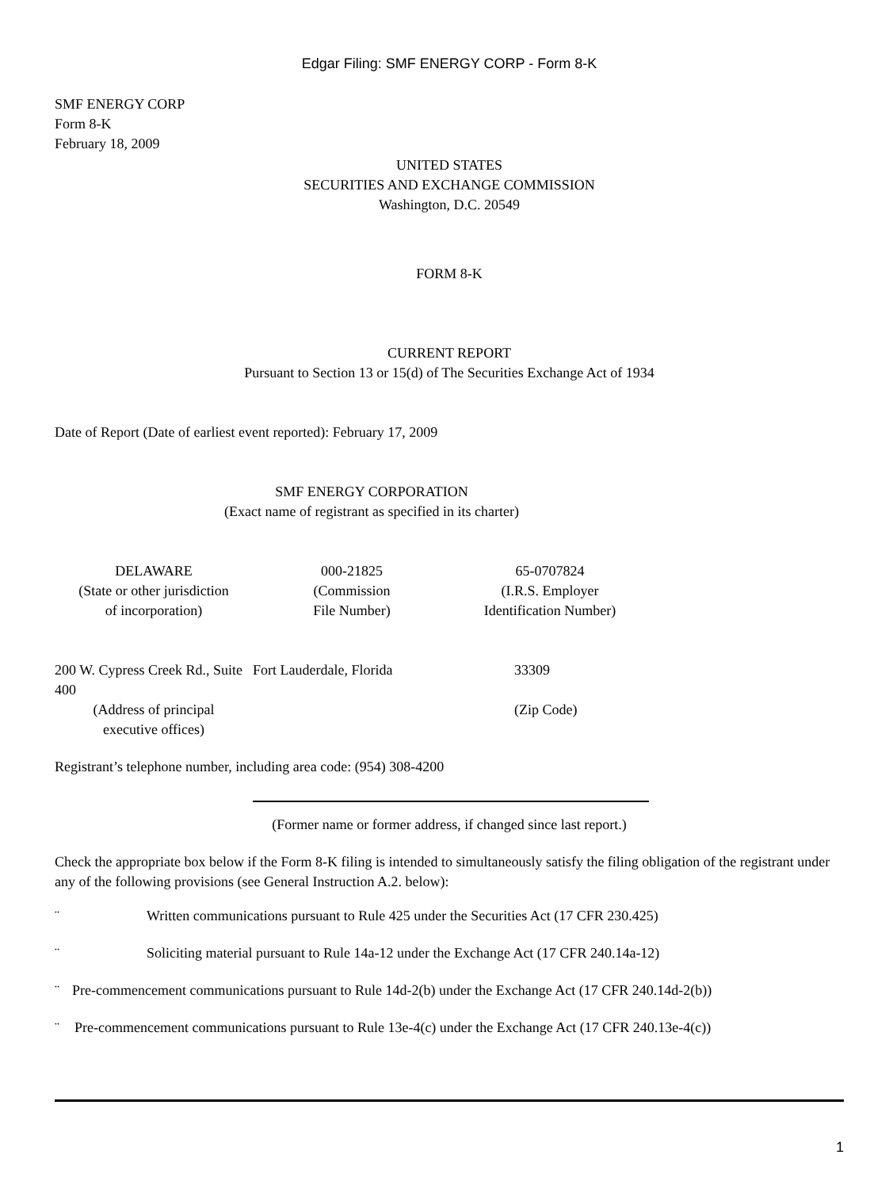Edgar Filing: SMF ENERGY CORP - Form 8-K
SMF ENERGY CORP
Form 8-K
February 18, 2009
UNITED STATES
SECURITIES AND EXCHANGE COMMISSION
Washington, D.C. 20549
FORM 8-K
CURRENT REPORT
Pursuant to Section 13 or 15(d) of The Securities Exchange Act of 1934
Date of Report (Date of earliest event reported): February 17, 2009
SMF ENERGY CORPORATION
(Exact name of registrant as specified in its charter)
| DELAWARE (State or other jurisdiction of incorporation) | 000-21825 (Commission File Number) | 65-0707824 (I.R.S. Employer Identification Number) |
| 200 W. Cypress Creek Rd., Suite 400 | Fort Lauderdale, Florida | 33309 |
| (Address of principal executive offices) | | (Zip Code) |
Registrant’s telephone number, including area code: (954) 308-4200
(Former name or former address, if changed since last report.)
Check the appropriate box below if the Form 8-K filing is intended to simultaneously satisfy the filing obligation of the registrant under any of the following provisions (see General Instruction A.2. below):
¨ Written communications pursuant to Rule 425 under the Securities Act (17 CFR 230.425)
¨ Soliciting material pursuant to Rule 14a-12 under the Exchange Act (17 CFR 240.14a-12)
¨ Pre-commencement communications pursuant to Rule 14d-2(b) under the Exchange Act (17 CFR 240.14d-2(b))
¨ Pre-commencement communications pursuant to Rule 13e-4(c) under the Exchange Act (17 CFR 240.13e-4(c))
1